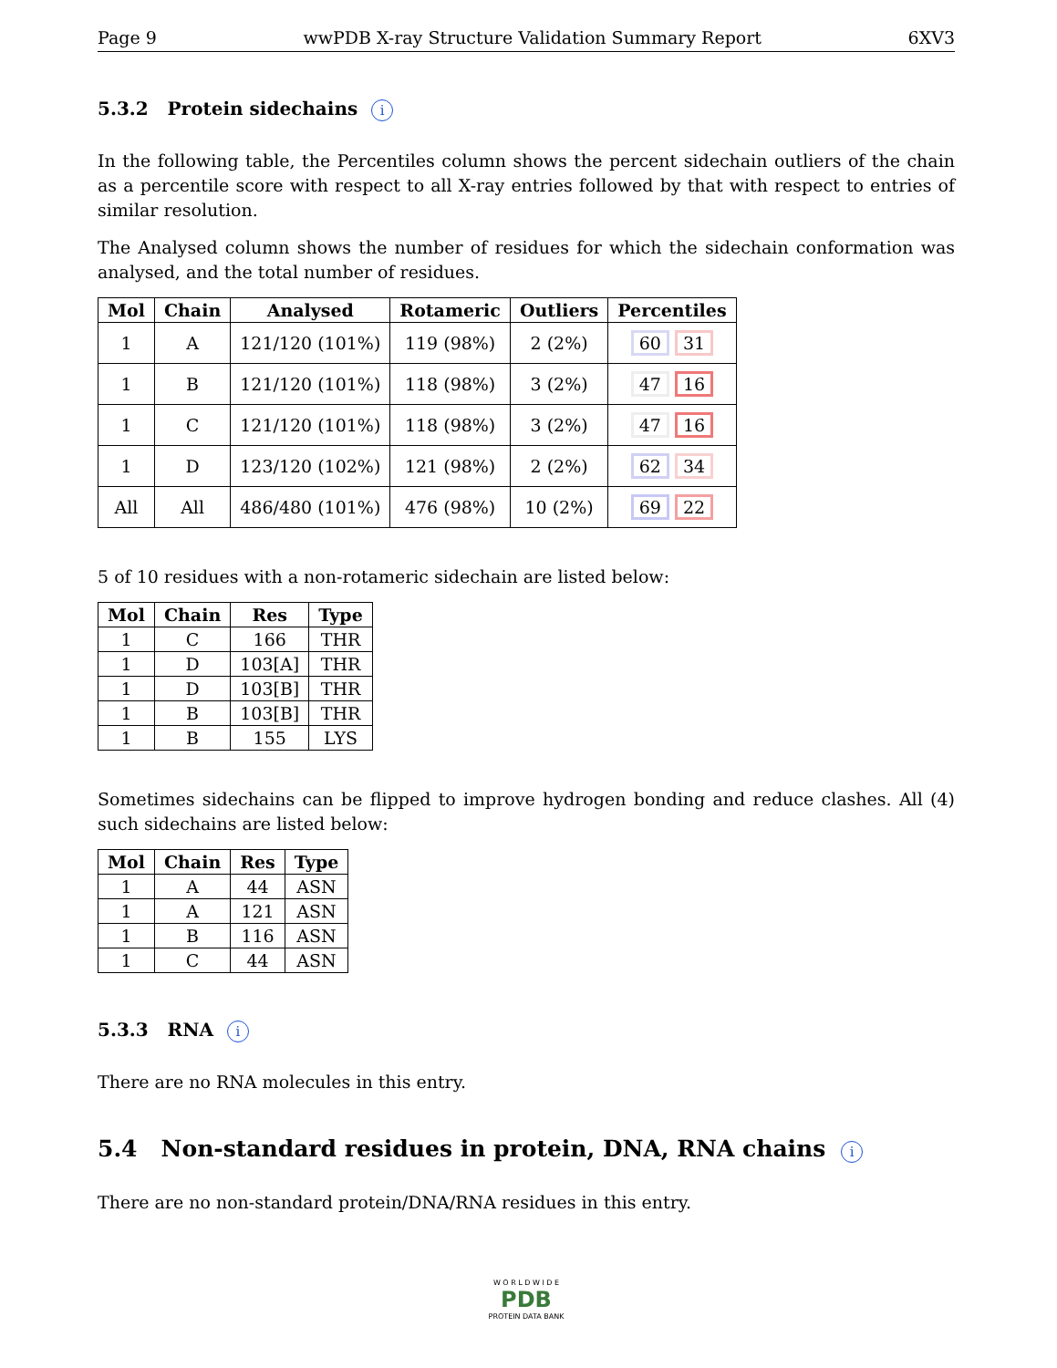Page 9 wwPDB X-ray Structure Validation Summary Report 6XV3
5.3.2 Protein sidechains i
In the following table, the Percentiles column shows the percent sidechain outliers of the chain as a percentile score with respect to all X-ray entries followed by that with respect to entries of similar resolution.
The Analysed column shows the number of residues for which the sidechain conformation was analysed, and the total number of residues.
| Mol | Chain | Analysed | Rotameric | Outliers | Percentiles |
| --- | --- | --- | --- | --- | --- |
| 1 | A | 121/120 (101%) | 119 (98%) | 2 (2%) | 60 31 |
| 1 | B | 121/120 (101%) | 118 (98%) | 3 (2%) | 47 16 |
| 1 | C | 121/120 (101%) | 118 (98%) | 3 (2%) | 47 16 |
| 1 | D | 123/120 (102%) | 121 (98%) | 2 (2%) | 62 34 |
| All | All | 486/480 (101%) | 476 (98%) | 10 (2%) | 69 22 |
5 of 10 residues with a non-rotameric sidechain are listed below:
| Mol | Chain | Res | Type |
| --- | --- | --- | --- |
| 1 | C | 166 | THR |
| 1 | D | 103[A] | THR |
| 1 | D | 103[B] | THR |
| 1 | B | 103[B] | THR |
| 1 | B | 155 | LYS |
Sometimes sidechains can be flipped to improve hydrogen bonding and reduce clashes. All (4) such sidechains are listed below:
| Mol | Chain | Res | Type |
| --- | --- | --- | --- |
| 1 | A | 44 | ASN |
| 1 | A | 121 | ASN |
| 1 | B | 116 | ASN |
| 1 | C | 44 | ASN |
5.3.3 RNA i
There are no RNA molecules in this entry.
5.4 Non-standard residues in protein, DNA, RNA chains i
There are no non-standard protein/DNA/RNA residues in this entry.
W O R L D W I D E
PDB
PROTEIN DATA BANK